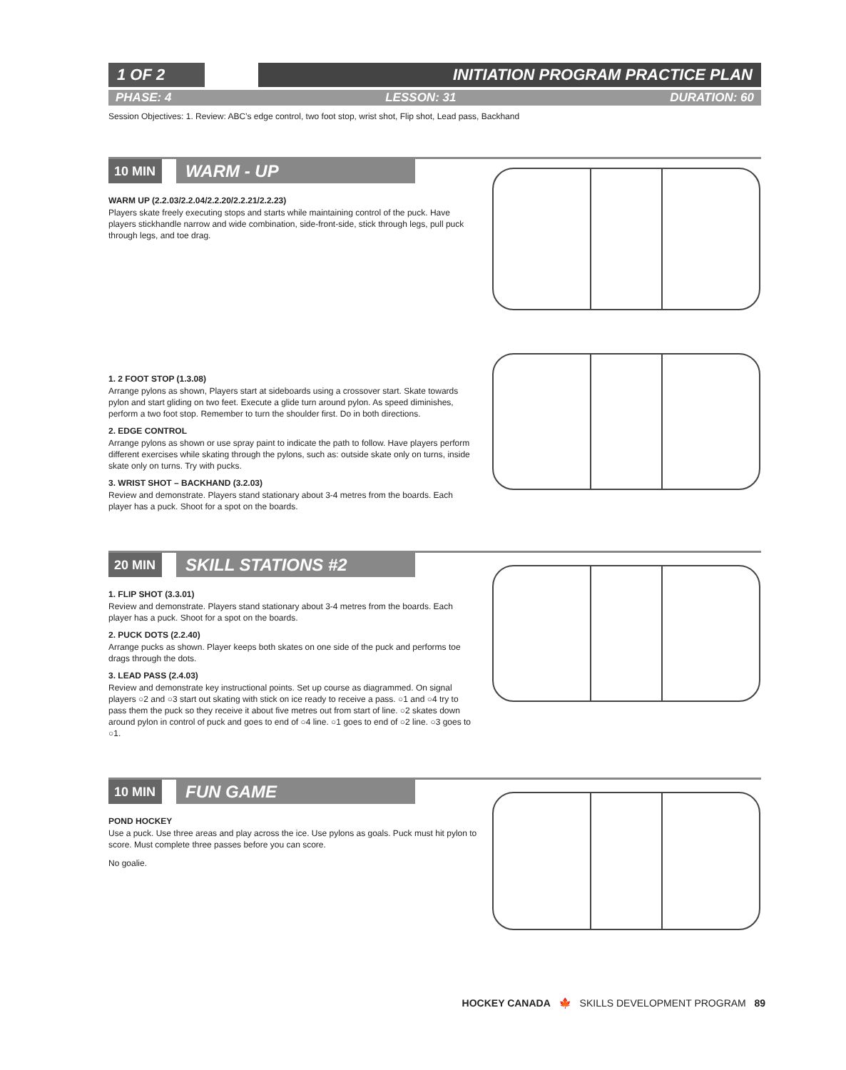1 OF 2 INITIATION PROGRAM PRACTICE PLAN
PHASE: 4 LESSON: 31 DURATION: 60
Session Objectives: 1. Review: ABC’s edge control, two foot stop, wrist shot, Flip shot, Lead pass, Backhand
10 MIN WARM - UP
WARM UP (2.2.03/2.2.04/2.2.20/2.2.21/2.2.23)
Players skate freely executing stops and starts while maintaining control of the puck. Have players stickhandle narrow and wide combination, side-front-side, stick through legs, pull puck through legs, and toe drag.
1. 2 FOOT STOP (1.3.08)
Arrange pylons as shown, Players start at sideboards using a crossover start. Skate towards pylon and start gliding on two feet. Execute a glide turn around pylon. As speed diminishes, perform a two foot stop. Remember to turn the shoulder first. Do in both directions.
2. EDGE CONTROL
Arrange pylons as shown or use spray paint to indicate the path to follow. Have players perform different exercises while skating through the pylons, such as: outside skate only on turns, inside skate only on turns. Try with pucks.
3. WRIST SHOT – BACKHAND (3.2.03)
Review and demonstrate. Players stand stationary about 3-4 metres from the boards. Each player has a puck. Shoot for a spot on the boards.
20 MIN SKILL STATIONS #2
1. FLIP SHOT (3.3.01)
Review and demonstrate. Players stand stationary about 3-4 metres from the boards. Each player has a puck. Shoot for a spot on the boards.
2. PUCK DOTS (2.2.40)
Arrange pucks as shown. Player keeps both skates on one side of the puck and performs toe drags through the dots.
3. LEAD PASS (2.4.03)
Review and demonstrate key instructional points. Set up course as diagrammed. On signal players ○2 and ○3 start out skating with stick on ice ready to receive a pass. ○1 and ○4 try to pass them the puck so they receive it about five metres out from start of line. ○2 skates down around pylon in control of puck and goes to end of ○4 line. ○1 goes to end of ○2 line. ○3 goes to ○1.
10 MIN FUN GAME
POND HOCKEY
Use a puck. Use three areas and play across the ice. Use pylons as goals. Puck must hit pylon to score. Must complete three passes before you can score.
No goalie.
HOCKEY CANADA 🍁 SKILLS DEVELOPMENT PROGRAM 89